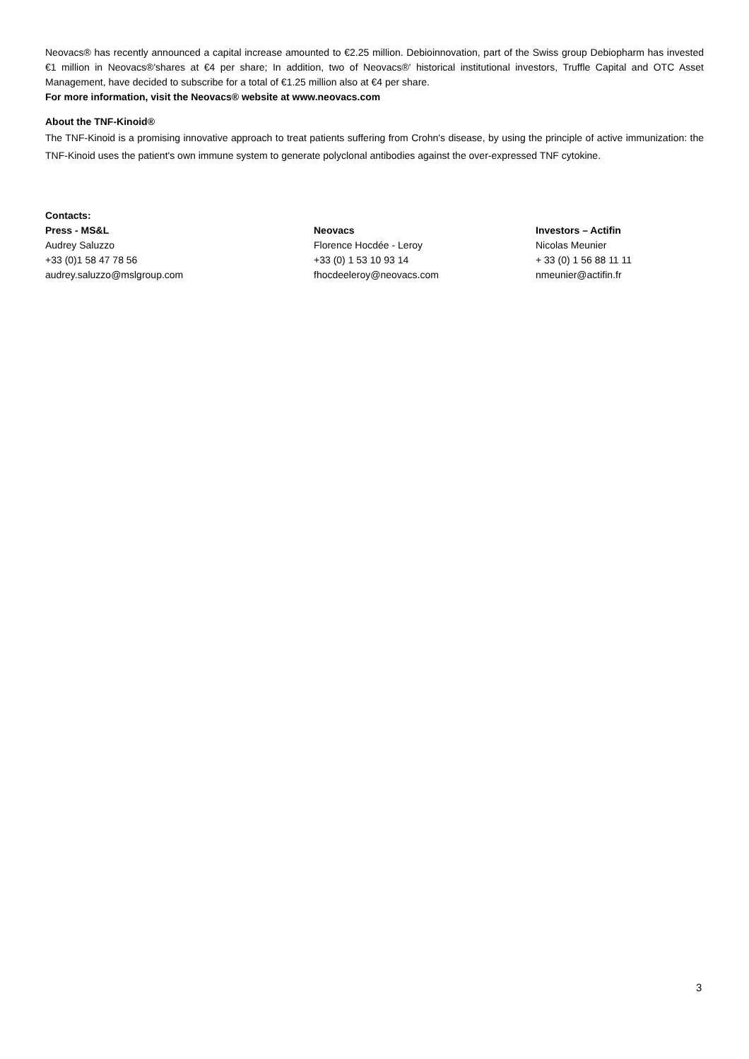Neovacs® has recently announced a capital increase amounted to €2.25 million. Debioinnovation, part of the Swiss group Debiopharm has invested €1 million in Neovacs®'shares at €4 per share; In addition, two of Neovacs®' historical institutional investors, Truffle Capital and OTC Asset Management, have decided to subscribe for a total of €1.25 million also at €4 per share.
For more information, visit the Neovacs® website at www.neovacs.com
About the TNF-Kinoid®
The TNF-Kinoid is a promising innovative approach to treat patients suffering from Crohn's disease, by using the principle of active immunization: the TNF-Kinoid uses the patient's own immune system to generate polyclonal antibodies against the over-expressed TNF cytokine.
Contacts:
Press - MS&L
Audrey Saluzzo
+33 (0)1 58 47 78 56
audrey.saluzzo@mslgroup.com
Neovacs
Florence Hocdée - Leroy
+33 (0) 1 53 10 93 14
fhocdeeleroy@neovacs.com
Investors – Actifin
Nicolas Meunier
+ 33 (0) 1 56 88 11 11
nmeunier@actifin.fr
3